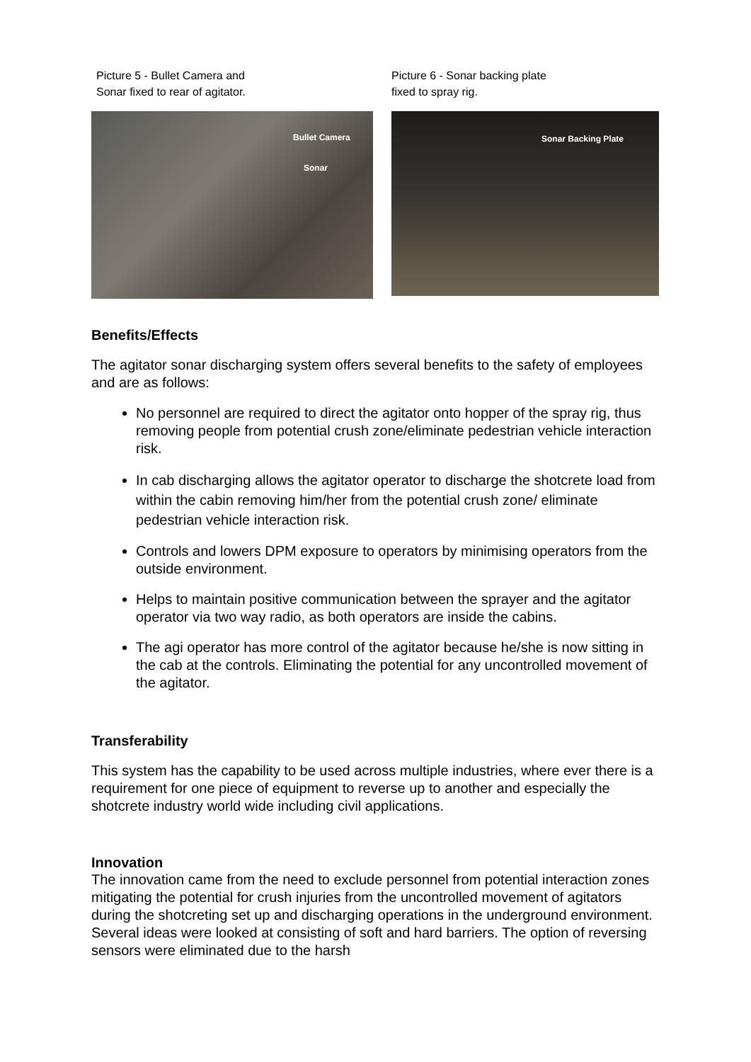Picture 5 - Bullet Camera and
Sonar fixed to rear of agitator.
Bullet Camera
Sonar
Picture 6 - Sonar backing plate
fixed to spray rig.
Sonar Backing Plate
Benefits/Effects
The agitator sonar discharging system offers several benefits to the safety of employees and are as follows:
No personnel are required to direct the agitator onto hopper of the spray rig, thus removing people from potential crush zone/eliminate pedestrian vehicle interaction risk.
In cab discharging allows the agitator operator to discharge the shotcrete load from within the cabin removing him/her from the potential crush zone/ eliminate pedestrian vehicle interaction risk.
Controls and lowers DPM exposure to operators by minimising operators from the outside environment.
Helps to maintain positive communication between the sprayer and the agitator operator via two way radio, as both operators are inside the cabins.
The agi operator has more control of the agitator because he/she is now sitting in the cab at the controls. Eliminating the potential for any uncontrolled movement of the agitator.
Transferability
This system has the capability to be used across multiple industries, where ever there is a requirement for one piece of equipment to reverse up to another and especially the shotcrete industry world wide including civil applications.
Innovation
The innovation came from the need to exclude personnel from potential interaction zones mitigating the potential for crush injuries from the uncontrolled movement of agitators during the shotcreting set up and discharging operations in the underground environment. Several ideas were looked at consisting of soft and hard barriers. The option of reversing sensors were eliminated due to the harsh